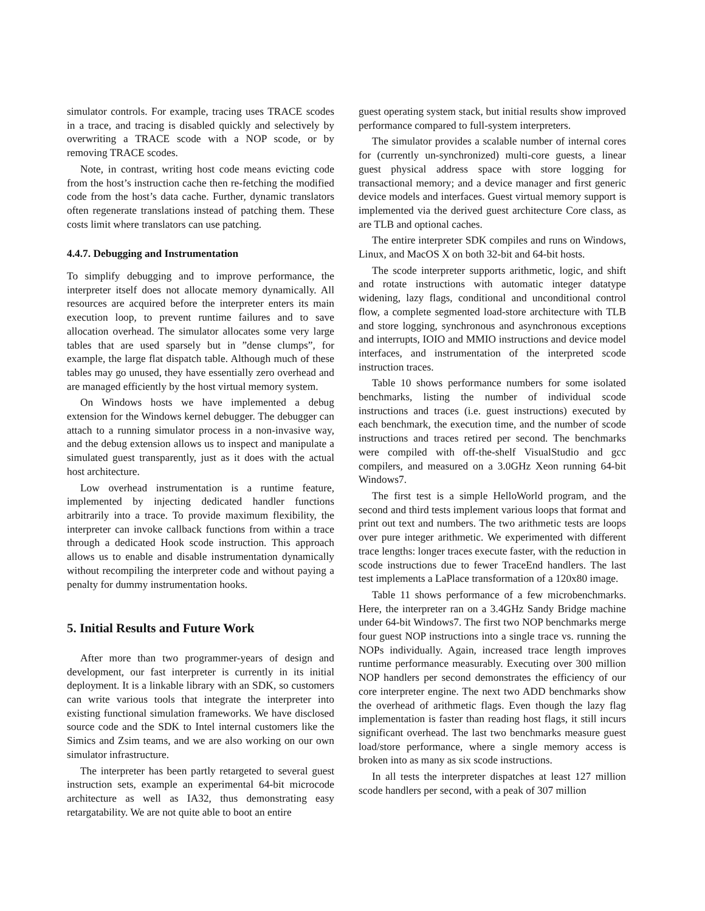simulator controls. For example, tracing uses TRACE scodes in a trace, and tracing is disabled quickly and selectively by overwriting a TRACE scode with a NOP scode, or by removing TRACE scodes.
Note, in contrast, writing host code means evicting code from the host’s instruction cache then re-fetching the modified code from the host’s data cache. Further, dynamic translators often regenerate translations instead of patching them. These costs limit where translators can use patching.
4.4.7. Debugging and Instrumentation
To simplify debugging and to improve performance, the interpreter itself does not allocate memory dynamically. All resources are acquired before the interpreter enters its main execution loop, to prevent runtime failures and to save allocation overhead. The simulator allocates some very large tables that are used sparsely but in ”dense clumps”, for example, the large flat dispatch table. Although much of these tables may go unused, they have essentially zero overhead and are managed efficiently by the host virtual memory system.
On Windows hosts we have implemented a debug extension for the Windows kernel debugger. The debugger can attach to a running simulator process in a non-invasive way, and the debug extension allows us to inspect and manipulate a simulated guest transparently, just as it does with the actual host architecture.
Low overhead instrumentation is a runtime feature, implemented by injecting dedicated handler functions arbitrarily into a trace. To provide maximum flexibility, the interpreter can invoke callback functions from within a trace through a dedicated Hook scode instruction. This approach allows us to enable and disable instrumentation dynamically without recompiling the interpreter code and without paying a penalty for dummy instrumentation hooks.
5. Initial Results and Future Work
After more than two programmer-years of design and development, our fast interpreter is currently in its initial deployment. It is a linkable library with an SDK, so customers can write various tools that integrate the interpreter into existing functional simulation frameworks. We have disclosed source code and the SDK to Intel internal customers like the Simics and Zsim teams, and we are also working on our own simulator infrastructure.
The interpreter has been partly retargeted to several guest instruction sets, example an experimental 64-bit microcode architecture as well as IA32, thus demonstrating easy retargatability. We are not quite able to boot an entire
guest operating system stack, but initial results show improved performance compared to full-system interpreters.
The simulator provides a scalable number of internal cores for (currently un-synchronized) multi-core guests, a linear guest physical address space with store logging for transactional memory; and a device manager and first generic device models and interfaces. Guest virtual memory support is implemented via the derived guest architecture Core class, as are TLB and optional caches.
The entire interpreter SDK compiles and runs on Windows, Linux, and MacOS X on both 32-bit and 64-bit hosts.
The scode interpreter supports arithmetic, logic, and shift and rotate instructions with automatic integer datatype widening, lazy flags, conditional and unconditional control flow, a complete segmented load-store architecture with TLB and store logging, synchronous and asynchronous exceptions and interrupts, IOIO and MMIO instructions and device model interfaces, and instrumentation of the interpreted scode instruction traces.
Table 10 shows performance numbers for some isolated benchmarks, listing the number of individual scode instructions and traces (i.e. guest instructions) executed by each benchmark, the execution time, and the number of scode instructions and traces retired per second. The benchmarks were compiled with off-the-shelf VisualStudio and gcc compilers, and measured on a 3.0GHz Xeon running 64-bit Windows7.
The first test is a simple HelloWorld program, and the second and third tests implement various loops that format and print out text and numbers. The two arithmetic tests are loops over pure integer arithmetic. We experimented with different trace lengths: longer traces execute faster, with the reduction in scode instructions due to fewer TraceEnd handlers. The last test implements a LaPlace transformation of a 120x80 image.
Table 11 shows performance of a few microbenchmarks. Here, the interpreter ran on a 3.4GHz Sandy Bridge machine under 64-bit Windows7. The first two NOP benchmarks merge four guest NOP instructions into a single trace vs. running the NOPs individually. Again, increased trace length improves runtime performance measurably. Executing over 300 million NOP handlers per second demonstrates the efficiency of our core interpreter engine. The next two ADD benchmarks show the overhead of arithmetic flags. Even though the lazy flag implementation is faster than reading host flags, it still incurs significant overhead. The last two benchmarks measure guest load/store performance, where a single memory access is broken into as many as six scode instructions.
In all tests the interpreter dispatches at least 127 million scode handlers per second, with a peak of 307 million